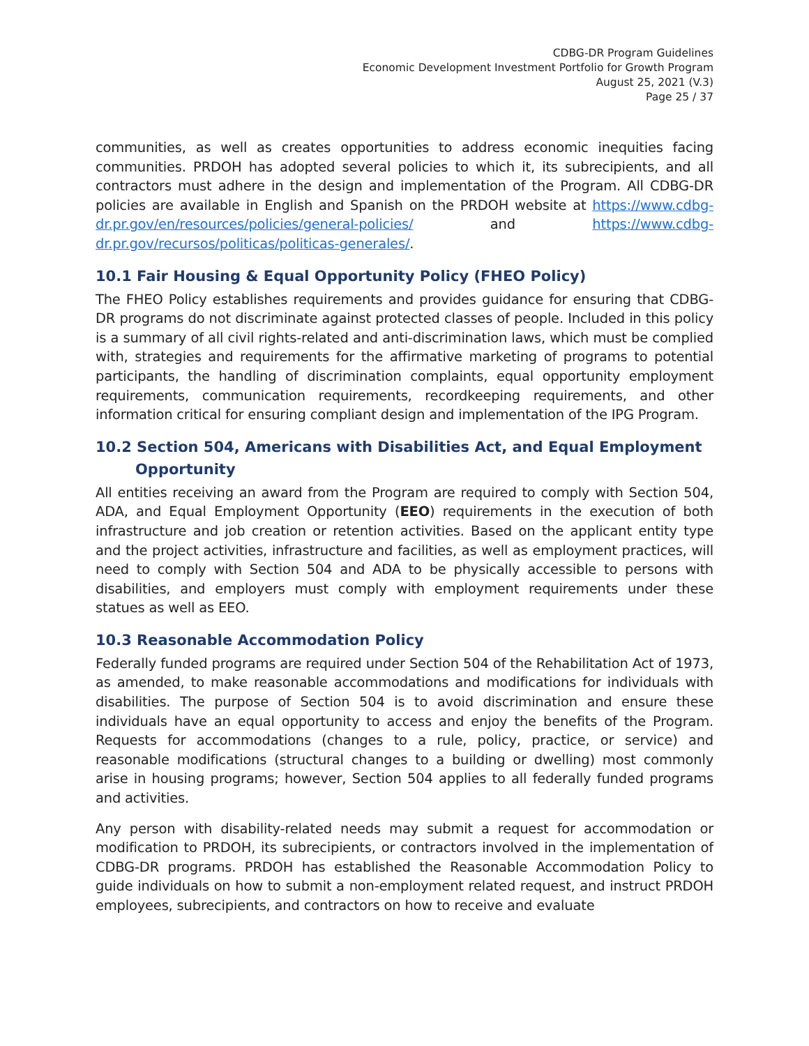CDBG-DR Program Guidelines
Economic Development Investment Portfolio for Growth Program
August 25, 2021 (V.3)
Page 25 / 37
communities, as well as creates opportunities to address economic inequities facing communities. PRDOH has adopted several policies to which it, its subrecipients, and all contractors must adhere in the design and implementation of the Program. All CDBG-DR policies are available in English and Spanish on the PRDOH website at https://www.cdbg-dr.pr.gov/en/resources/policies/general-policies/ and https://www.cdbg-dr.pr.gov/recursos/politicas/politicas-generales/.
10.1 Fair Housing & Equal Opportunity Policy (FHEO Policy)
The FHEO Policy establishes requirements and provides guidance for ensuring that CDBG-DR programs do not discriminate against protected classes of people. Included in this policy is a summary of all civil rights-related and anti-discrimination laws, which must be complied with, strategies and requirements for the affirmative marketing of programs to potential participants, the handling of discrimination complaints, equal opportunity employment requirements, communication requirements, recordkeeping requirements, and other information critical for ensuring compliant design and implementation of the IPG Program.
10.2 Section 504, Americans with Disabilities Act, and Equal Employment
Opportunity
All entities receiving an award from the Program are required to comply with Section 504, ADA, and Equal Employment Opportunity (EEO) requirements in the execution of both infrastructure and job creation or retention activities. Based on the applicant entity type and the project activities, infrastructure and facilities, as well as employment practices, will need to comply with Section 504 and ADA to be physically accessible to persons with disabilities, and employers must comply with employment requirements under these statues as well as EEO.
10.3 Reasonable Accommodation Policy
Federally funded programs are required under Section 504 of the Rehabilitation Act of 1973, as amended, to make reasonable accommodations and modifications for individuals with disabilities. The purpose of Section 504 is to avoid discrimination and ensure these individuals have an equal opportunity to access and enjoy the benefits of the Program. Requests for accommodations (changes to a rule, policy, practice, or service) and reasonable modifications (structural changes to a building or dwelling) most commonly arise in housing programs; however, Section 504 applies to all federally funded programs and activities.
Any person with disability-related needs may submit a request for accommodation or modification to PRDOH, its subrecipients, or contractors involved in the implementation of CDBG-DR programs. PRDOH has established the Reasonable Accommodation Policy to guide individuals on how to submit a non-employment related request, and instruct PRDOH employees, subrecipients, and contractors on how to receive and evaluate